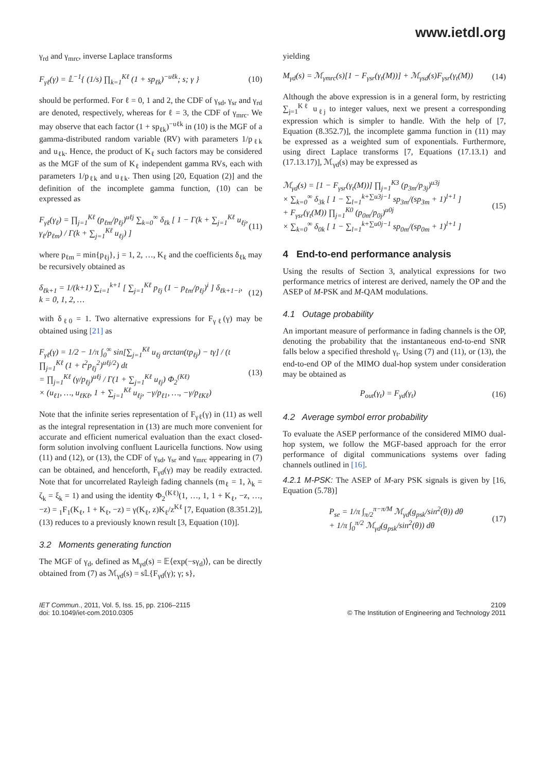www.ietdl.org
γ<sub>rd</sub> and γ<sub>mrc</sub>, inverse Laplace transforms
F<sub>γℓ</sub>(γ) = 𝕃<sup>−1</sup>{ (1/s) ∏<sub>k=1</sub><sup>Kℓ</sup> (1 + sp<sub>ℓk</sub>)<sup>−uℓk</sup>; s; γ } (10)
should be performed. For ℓ = 0, 1 and 2, the CDF of γ<sub>sd</sub>, γ<sub>sr</sub> and γ<sub>rd</sub> are denoted, respectively, whereas for ℓ = 3, the CDF of γ<sub>mrc</sub>. We may observe that each factor (1 + sp<sub>ℓk</sub>)<sup>−uℓk</sup> in (10) is the MGF of a gamma-distributed random variable (RV) with parameters 1/p<sub>ℓk</sub> and u<sub>ℓk</sub>. Hence, the product of K<sub>ℓ</sub> such factors may be considered as the MGF of the sum of K<sub>ℓ</sub> independent gamma RVs, each with parameters 1/p<sub>ℓk</sub> and u<sub>ℓk</sub>. Then using [20, Equation (2)] and the definition of the incomplete gamma function, (10) can be expressed as
F<sub>γℓ</sub>(γ<sub>ℓ</sub>) = ∏<sub>j=1</sub><sup>Kℓ</sup> (p<sub>ℓm</sub>/p<sub>ℓj</sub>)<sup>uℓj</sup> ∑<sub>k=0</sub><sup>∞</sup> δ<sub>ℓk</sub> [ 1 − Γ(k + ∑<sub>j=1</sub><sup>Kℓ</sup> u<sub>ℓj</sub>, γ<sub>ℓ</sub>/p<sub>ℓm</sub>) / Γ(k + ∑<sub>j=1</sub><sup>Kℓ</sup> u<sub>ℓj</sub>) ] (11)
where p<sub>ℓm</sub> = min{p<sub>ℓj</sub>}, j = 1, 2, …, K<sub>ℓ</sub> and the coefficients δ<sub>ℓk</sub> may be recursively obtained as
δ<sub>ℓk+1</sub> = 1/(k+1) ∑<sub>i=1</sub><sup>k+1</sup> [ ∑<sub>j=1</sub><sup>Kℓ</sup> p<sub>ℓj</sub> (1 − p<sub>ℓm</sub>/p<sub>ℓj</sub>)<sup>i</sup> ] δ<sub>ℓk+1−i</sub>, k = 0, 1, 2, … (12)
with δ<sub>ℓ0</sub> = 1. Two alternative expressions for F<sub>γℓ</sub>(γ) may be obtained using [21] as
F<sub>γℓ</sub>(γ) = 1/2 − 1/π ∫<sub>0</sub><sup>∞</sup> sin[∑<sub>j=1</sub><sup>Kℓ</sup> u<sub>ℓj</sub> arctan(tp<sub>ℓj</sub>) − tγ] / (t ∏<sub>j=1</sub><sup>Kℓ</sup> (1 + t<sup>2</sup>p<sub>ℓj</sub><sup>2</sup>)<sup>uℓj/2</sup>) dt
= ∏<sub>j=1</sub><sup>Kℓ</sup> (γ/p<sub>ℓj</sub>)<sup>uℓj</sup> / Γ(1 + ∑<sub>j=1</sub><sup>Kℓ</sup> u<sub>ℓj</sub>) Φ<sub>2</sub><sup>(Kℓ)</sup>
× (u<sub>ℓ1</sub>, …, u<sub>ℓKℓ</sub>, 1 + ∑<sub>j=1</sub><sup>Kℓ</sup> u<sub>ℓj</sub>, −γ/p<sub>ℓ1</sub>, …, −γ/p<sub>ℓKℓ</sub>) (13)
Note that the infinite series representation of F<sub>γℓ</sub>(γ) in (11) as well as the integral representation in (13) are much more convenient for accurate and efficient numerical evaluation than the exact closed-form solution involving confluent Lauricella functions. Now using (11) and (12), or (13), the CDF of γ<sub>sd</sub>, γ<sub>sr</sub> and γ<sub>mrc</sub> appearing in (7) can be obtained, and henceforth, F<sub>γd</sub>(γ) may be readily extracted. Note that for uncorrelated Rayleigh fading channels (m<sub>ℓ</sub> = 1, λ<sub>k</sub> = ζ<sub>k</sub> = ξ<sub>k</sub> = 1) and using the identity Φ<sub>2</sub><sup>(Kℓ)</sup>(1, …, 1, 1 + K<sub>ℓ</sub>, −z, …, −z) = <sub>1</sub>F<sub>1</sub>(K<sub>ℓ</sub>, 1 + K<sub>ℓ</sub>, −z) = γ(K<sub>ℓ</sub>, z)K<sub>ℓ</sub>/z<sup>Kℓ</sup> [7, Equation (8.351.2)], (13) reduces to a previously known result [3, Equation (10)].
3.2 Moments generating function
The MGF of γ<sub>d</sub>, defined as M<sub>γd</sub>(s) = 𝔼⟨exp(−sγ<sub>d</sub>)⟩, can be directly obtained from (7) as ℳ<sub>γd</sub>(s) = s𝕃{F<sub>γd</sub>(γ); γ; s},
yielding
M<sub>γd</sub>(s) = ℳ<sub>γmrc</sub>(s)[1 − F<sub>γsr</sub>(γ<sub>t</sub>(M))] + ℳ<sub>γsd</sub>(s)F<sub>γsr</sub>(γ<sub>t</sub>(M)) (14)
Although the above expression is in a general form, by restricting ∑<sub>j=1</sub><sup>Kℓ</sup> u<sub>ℓj</sub> to integer values, next we present a corresponding expression which is simpler to handle. With the help of [7, Equation (8.352.7)], the incomplete gamma function in (11) may be expressed as a weighted sum of exponentials. Furthermore, using direct Laplace transforms [7, Equations (17.13.1) and (17.13.17)], ℳ<sub>γd</sub>(s) may be expressed as
ℳ<sub>γd</sub>(s) = [1 − F<sub>γsr</sub>(γ<sub>t</sub>(M))] ∏<sub>j=1</sub><sup>K3</sup> (p<sub>3m</sub>/p<sub>3j</sub>)<sup>u3j</sup>
× ∑<sub>k=0</sub><sup>∞</sup> δ<sub>3k</sub> [ 1 − ∑<sub>l=1</sub><sup>k+∑u3j−1</sup> sp<sub>3m</sub>/(sp<sub>3m</sub> + 1)<sup>l+1</sup> ]
+ F<sub>γsr</sub>(γ<sub>t</sub>(M)) ∏<sub>j=1</sub><sup>K0</sup> (p<sub>0m</sub>/p<sub>0j</sub>)<sup>u0j</sup>
× ∑<sub>k=0</sub><sup>∞</sup> δ<sub>0k</sub> [ 1 − ∑<sub>l=1</sub><sup>k+∑u0j−1</sup> sp<sub>0m</sub>/(sp<sub>0m</sub> + 1)<sup>l+1</sup> ] (15)
4 End-to-end performance analysis
Using the results of Section 3, analytical expressions for two performance metrics of interest are derived, namely the OP and the ASEP of M-PSK and M-QAM modulations.
4.1 Outage probability
An important measure of performance in fading channels is the OP, denoting the probability that the instantaneous end-to-end SNR falls below a specified threshold γ<sub>t</sub>. Using (7) and (11), or (13), the end-to-end OP of the MIMO dual-hop system under consideration may be obtained as
P<sub>out</sub>(γ<sub>t</sub>) = F<sub>γd</sub>(γ<sub>t</sub>) (16)
4.2 Average symbol error probability
To evaluate the ASEP performance of the considered MIMO dual-hop system, we follow the MGF-based approach for the error performance of digital communications systems over fading channels outlined in [16].
4.2.1 M-PSK: The ASEP of M-ary PSK signals is given by [16, Equation (5.78)]
P<sub>se</sub> = 1/π ∫<sub>π/2</sub><sup>π−π/M</sup> ℳ<sub>γd</sub>(g<sub>psk</sub>/sin<sup>2</sup>(θ)) dθ
+ 1/π ∫<sub>0</sub><sup>π/2</sup> ℳ<sub>γd</sub>(g<sub>psk</sub>/sin<sup>2</sup>(θ)) dθ (17)
IET Commun., 2011, Vol. 5, Iss. 15, pp. 2106–2115
doi: 10.1049/iet-com.2010.0305
2109
© The Institution of Engineering and Technology 2011